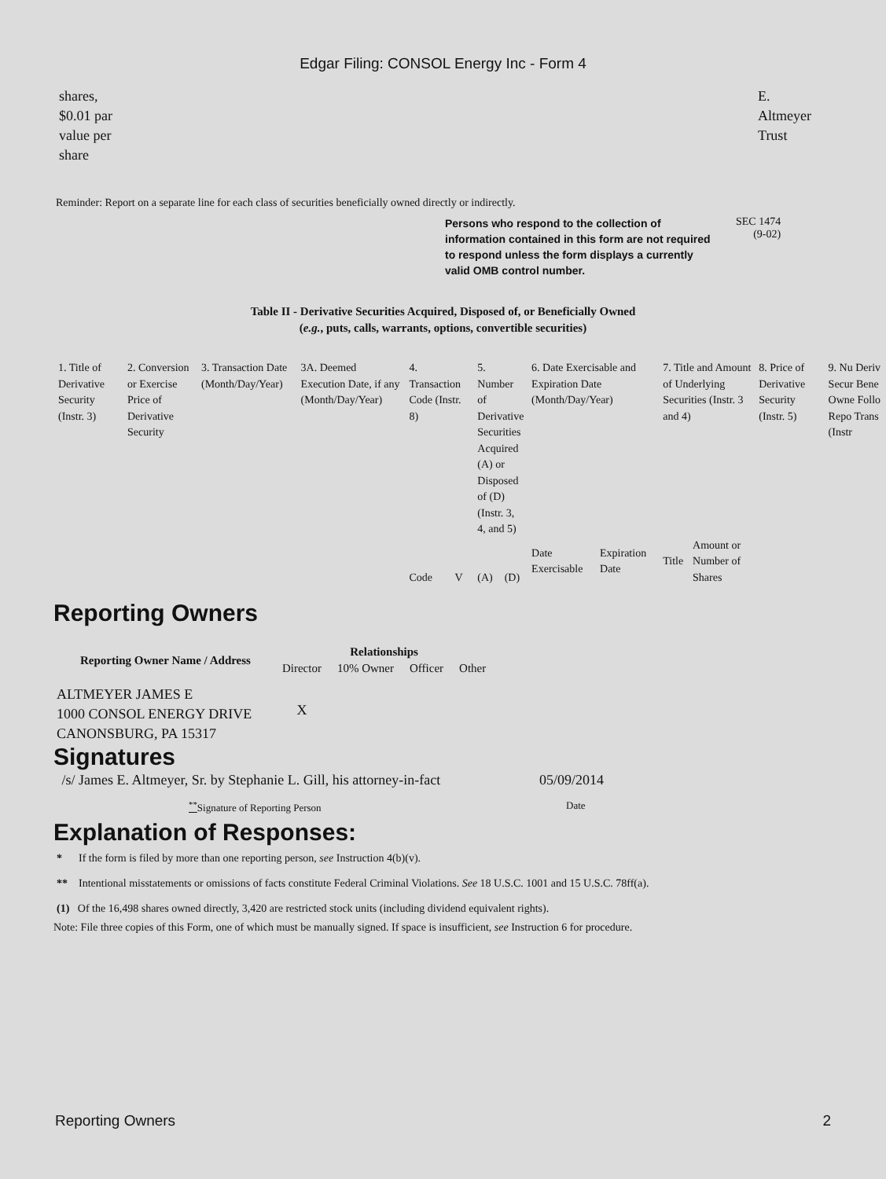Edgar Filing: CONSOL Energy Inc - Form 4
shares,
$0.01 par
value per
share
E.
Altmeyer
Trust
Reminder: Report on a separate line for each class of securities beneficially owned directly or indirectly.
Persons who respond to the collection of information contained in this form are not required to respond unless the form displays a currently valid OMB control number. SEC 1474
(9-02)
Table II - Derivative Securities Acquired, Disposed of, or Beneficially Owned
(e.g., puts, calls, warrants, options, convertible securities)
| 1. Title of Derivative Security (Instr. 3) | 2. Conversion or Exercise Price of Derivative Security | 3. Transaction Date (Month/Day/Year) | 3A. Deemed Execution Date, if any (Month/Day/Year) | 4. Transaction Code (Instr. 8) | | 5. Number of Derivative Securities Acquired (A) or Disposed of (D) (Instr. 3, 4, and 5) | | 6. Date Exercisable and Expiration Date (Month/Day/Year) | | 7. Title and Amount of Underlying Securities (Instr. 3 and 4) | | 8. Price of Derivative Security (Instr. 5) | 9. Nu Deriv Secur Bene Owne Follo Repo Trans (Instr |
| | | | | Code | V | (A) | (D) | Date Exercisable | Expiration Date | Title | Amount or Number of Shares | | |
Reporting Owners
| Reporting Owner Name / Address | Relationships | | | |
| --- | --- | --- | --- | --- |
| | Director | 10% Owner | Officer | Other |
| ALTMEYER JAMES E 1000 CONSOL ENERGY DRIVE CANONSBURG, PA 15317 | X | | | |
Signatures
/s/ James E. Altmeyer, Sr. by Stephanie L. Gill, his attorney-in-fact
05/09/2014
<sup>**</sup> Signature of Reporting Person Date
Explanation of Responses:
* If the form is filed by more than one reporting person, see Instruction 4(b)(v).
** Intentional misstatements or omissions of facts constitute Federal Criminal Violations. See 18 U.S.C. 1001 and 15 U.S.C. 78ff(a).
(1) Of the 16,498 shares owned directly, 3,420 are restricted stock units (including dividend equivalent rights).
Note: File three copies of this Form, one of which must be manually signed. If space is insufficient, see Instruction 6 for procedure.
Reporting Owners 2